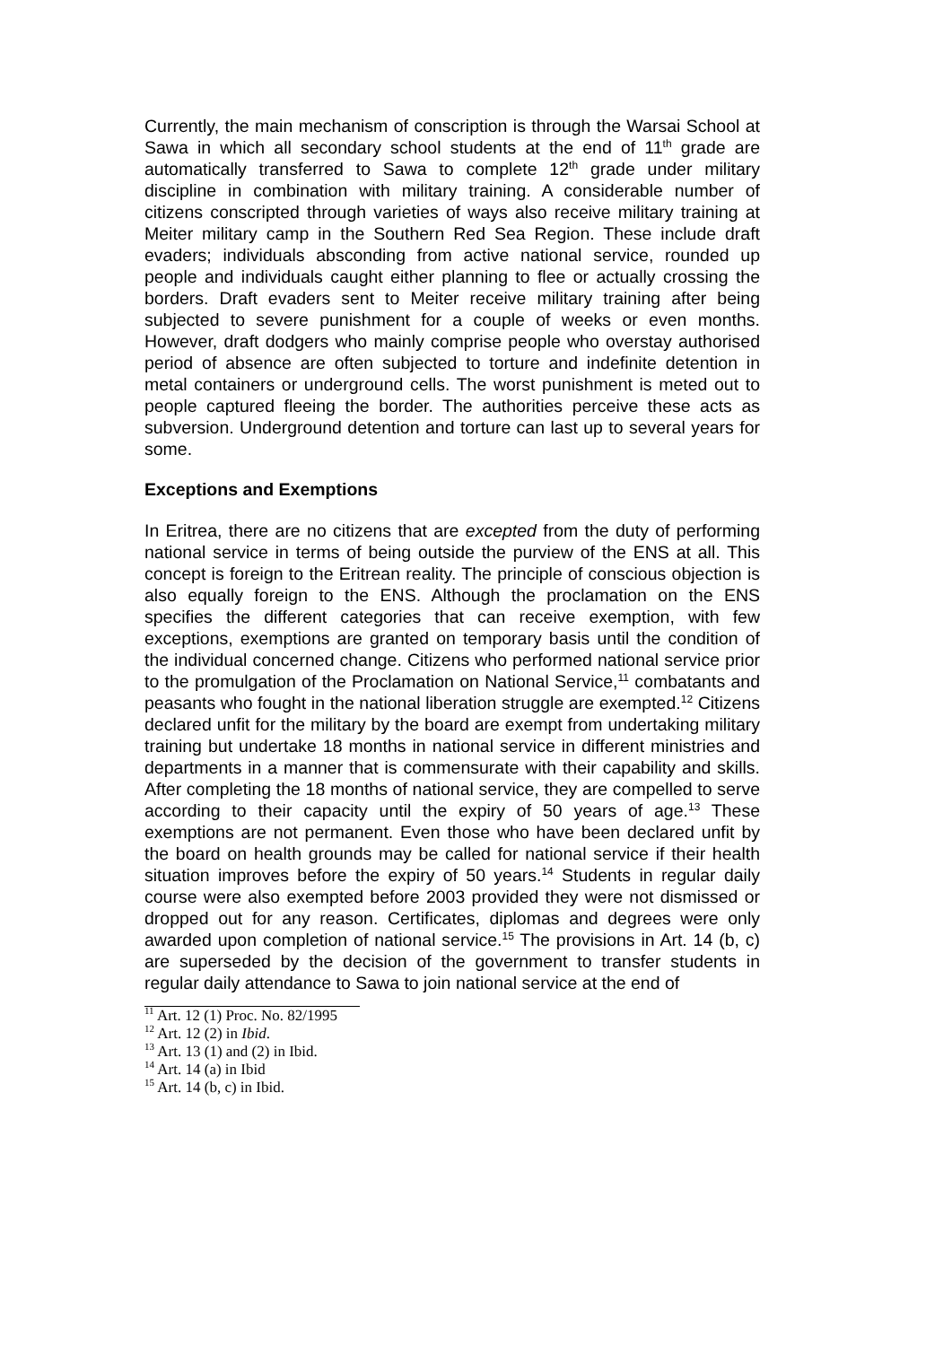Currently, the main mechanism of conscription is through the Warsai School at Sawa in which all secondary school students at the end of 11<sup>th</sup> grade are automatically transferred to Sawa to complete 12<sup>th</sup> grade under military discipline in combination with military training. A considerable number of citizens conscripted through varieties of ways also receive military training at Meiter military camp in the Southern Red Sea Region. These include draft evaders; individuals absconding from active national service, rounded up people and individuals caught either planning to flee or actually crossing the borders. Draft evaders sent to Meiter receive military training after being subjected to severe punishment for a couple of weeks or even months. However, draft dodgers who mainly comprise people who overstay authorised period of absence are often subjected to torture and indefinite detention in metal containers or underground cells. The worst punishment is meted out to people captured fleeing the border. The authorities perceive these acts as subversion. Underground detention and torture can last up to several years for some.
Exceptions and Exemptions
In Eritrea, there are no citizens that are excepted from the duty of performing national service in terms of being outside the purview of the ENS at all. This concept is foreign to the Eritrean reality. The principle of conscious objection is also equally foreign to the ENS. Although the proclamation on the ENS specifies the different categories that can receive exemption, with few exceptions, exemptions are granted on temporary basis until the condition of the individual concerned change. Citizens who performed national service prior to the promulgation of the Proclamation on National Service,<sup>11</sup> combatants and peasants who fought in the national liberation struggle are exempted.<sup>12</sup> Citizens declared unfit for the military by the board are exempt from undertaking military training but undertake 18 months in national service in different ministries and departments in a manner that is commensurate with their capability and skills. After completing the 18 months of national service, they are compelled to serve according to their capacity until the expiry of 50 years of age.<sup>13</sup> These exemptions are not permanent. Even those who have been declared unfit by the board on health grounds may be called for national service if their health situation improves before the expiry of 50 years.<sup>14</sup> Students in regular daily course were also exempted before 2003 provided they were not dismissed or dropped out for any reason. Certificates, diplomas and degrees were only awarded upon completion of national service.<sup>15</sup> The provisions in Art. 14 (b, c) are superseded by the decision of the government to transfer students in regular daily attendance to Sawa to join national service at the end of
<sup>11</sup> Art. 12 (1) Proc. No. 82/1995
<sup>12</sup> Art. 12 (2) in Ibid.
<sup>13</sup> Art. 13 (1) and (2) in Ibid.
<sup>14</sup> Art. 14 (a) in Ibid
<sup>15</sup> Art. 14 (b, c) in Ibid.